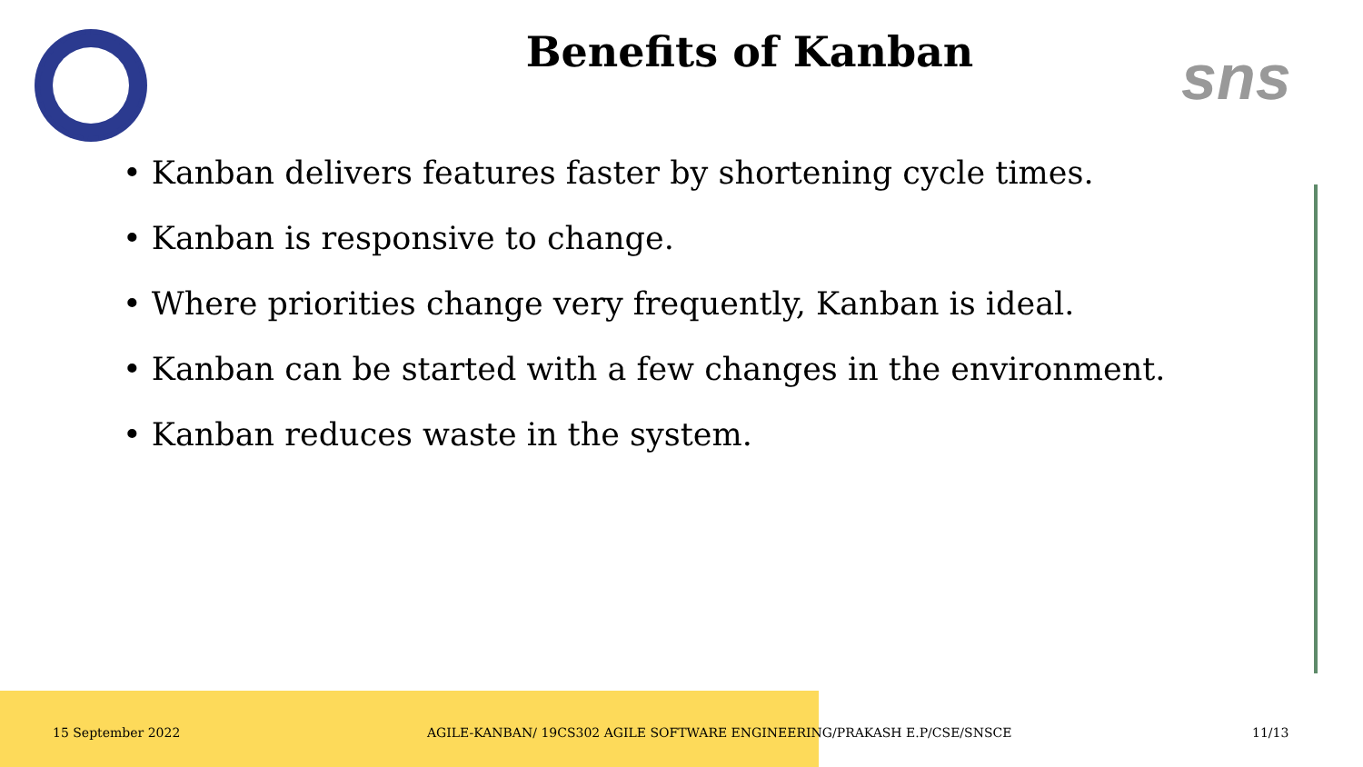sns
Benefits of Kanban
• Kanban delivers features faster by shortening cycle times.
• Kanban is responsive to change.
• Where priorities change very frequently, Kanban is ideal.
• Kanban can be started with a few changes in the environment.
• Kanban reduces waste in the system.
15 September 2022
AGILE-KANBAN/ 19CS302 AGILE SOFTWARE ENGINEERING/PRAKASH E.P/CSE/SNSCE
11/13